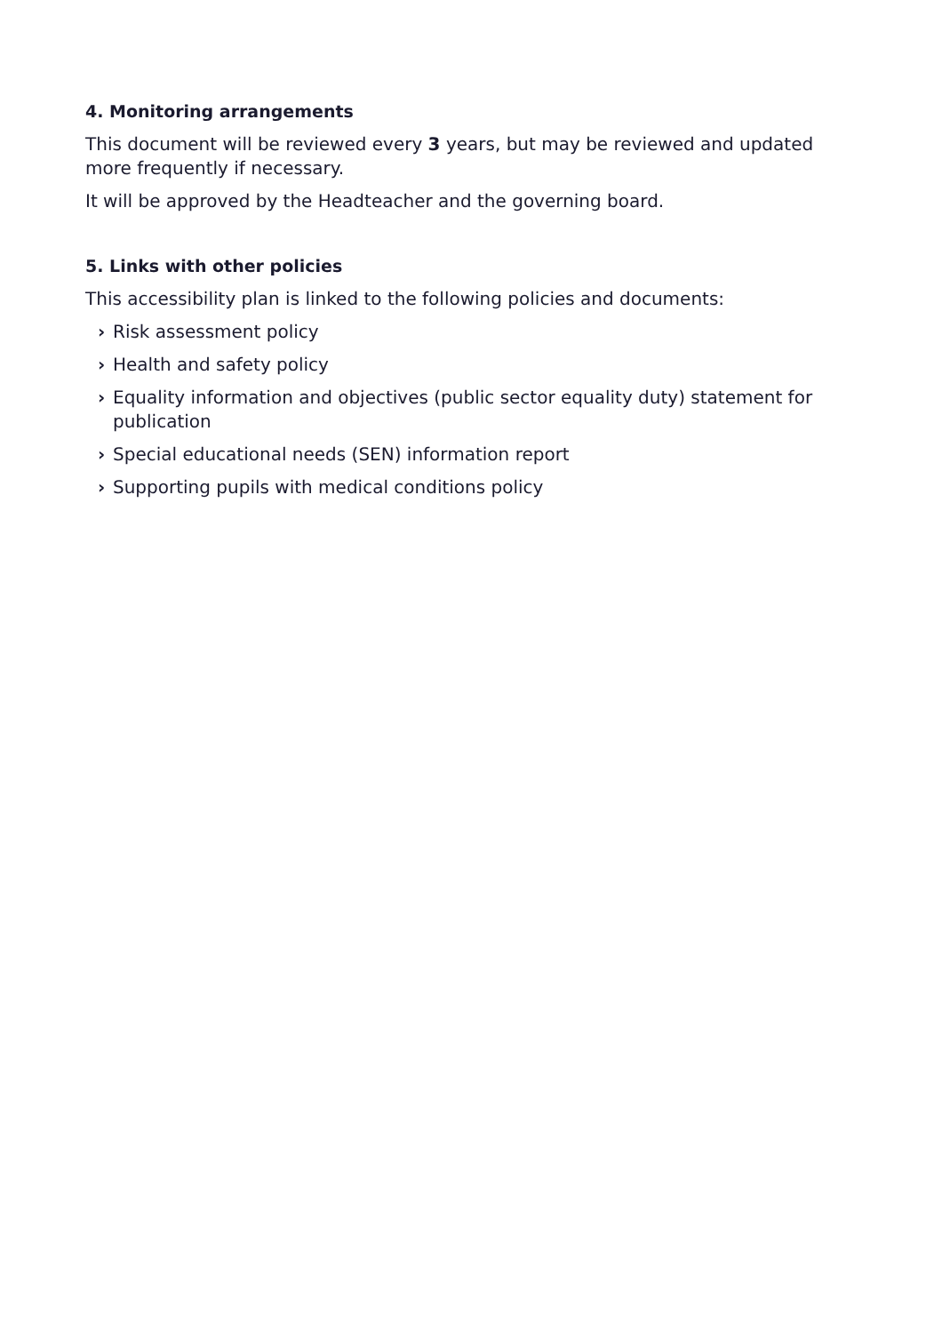4. Monitoring arrangements
This document will be reviewed every 3 years, but may be reviewed and updated more frequently if necessary.
It will be approved by the Headteacher and the governing board.
5. Links with other policies
This accessibility plan is linked to the following policies and documents:
› Risk assessment policy
› Health and safety policy
› Equality information and objectives (public sector equality duty) statement for publication
› Special educational needs (SEN) information report
› Supporting pupils with medical conditions policy